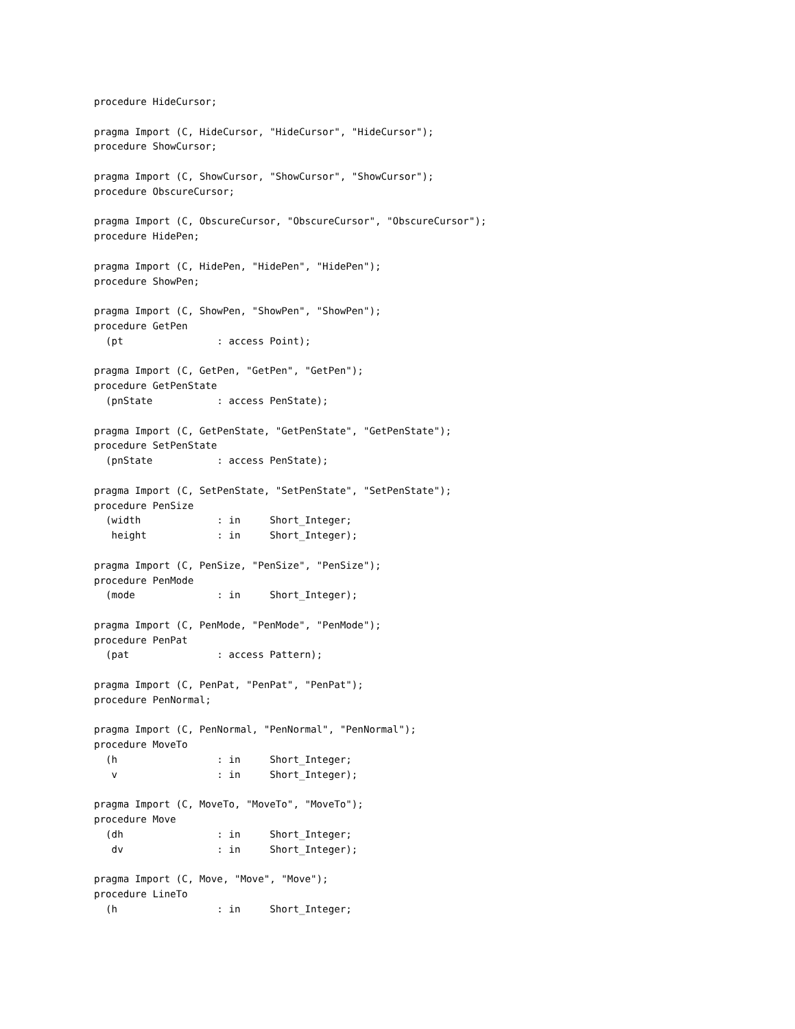procedure HideCursor;

pragma Import (C, HideCursor, "HideCursor", "HideCursor");
procedure ShowCursor;

pragma Import (C, ShowCursor, "ShowCursor", "ShowCursor");
procedure ObscureCursor;

pragma Import (C, ObscureCursor, "ObscureCursor", "ObscureCursor");
procedure HidePen;

pragma Import (C, HidePen, "HidePen", "HidePen");
procedure ShowPen;

pragma Import (C, ShowPen, "ShowPen", "ShowPen");
procedure GetPen
  (pt                : access Point);

pragma Import (C, GetPen, "GetPen", "GetPen");
procedure GetPenState
  (pnState           : access PenState);

pragma Import (C, GetPenState, "GetPenState", "GetPenState");
procedure SetPenState
  (pnState           : access PenState);

pragma Import (C, SetPenState, "SetPenState", "SetPenState");
procedure PenSize
  (width             : in     Short_Integer;
   height            : in     Short_Integer);

pragma Import (C, PenSize, "PenSize", "PenSize");
procedure PenMode
  (mode              : in     Short_Integer);

pragma Import (C, PenMode, "PenMode", "PenMode");
procedure PenPat
  (pat               : access Pattern);

pragma Import (C, PenPat, "PenPat", "PenPat");
procedure PenNormal;

pragma Import (C, PenNormal, "PenNormal", "PenNormal");
procedure MoveTo
  (h                 : in     Short_Integer;
   v                 : in     Short_Integer);

pragma Import (C, MoveTo, "MoveTo", "MoveTo");
procedure Move
  (dh                : in     Short_Integer;
   dv                : in     Short_Integer);

pragma Import (C, Move, "Move", "Move");
procedure LineTo
  (h                 : in     Short_Integer;